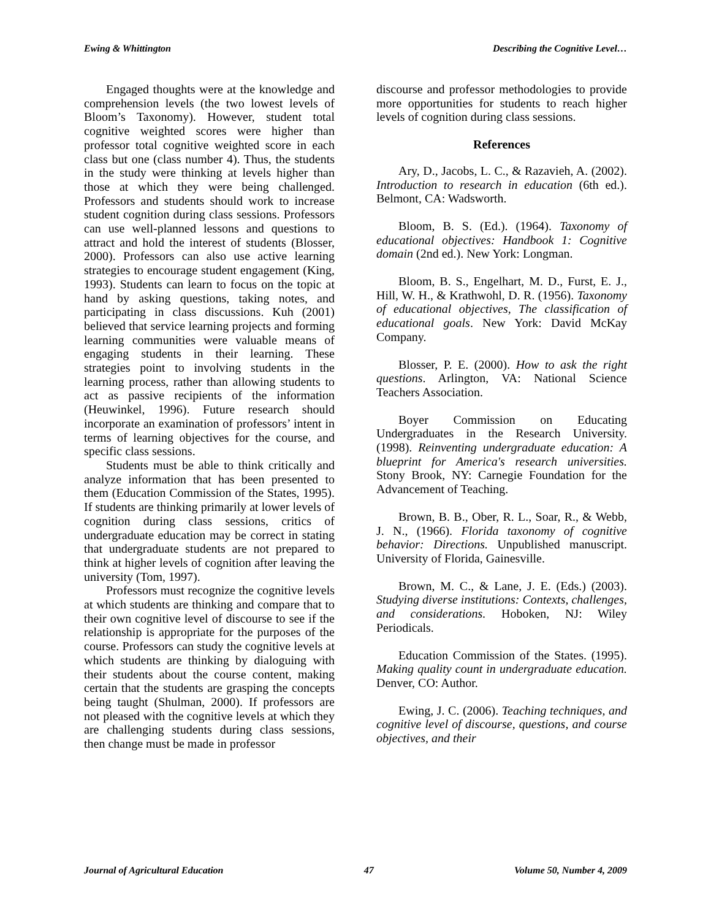Ewing & Whittington Describing the Cognitive Level…
Engaged thoughts were at the knowledge and comprehension levels (the two lowest levels of Bloom’s Taxonomy). However, student total cognitive weighted scores were higher than professor total cognitive weighted score in each class but one (class number 4). Thus, the students in the study were thinking at levels higher than those at which they were being challenged. Professors and students should work to increase student cognition during class sessions. Professors can use well-planned lessons and questions to attract and hold the interest of students (Blosser, 2000). Professors can also use active learning strategies to encourage student engagement (King, 1993). Students can learn to focus on the topic at hand by asking questions, taking notes, and participating in class discussions. Kuh (2001) believed that service learning projects and forming learning communities were valuable means of engaging students in their learning. These strategies point to involving students in the learning process, rather than allowing students to act as passive recipients of the information (Heuwinkel, 1996). Future research should incorporate an examination of professors’ intent in terms of learning objectives for the course, and specific class sessions.
Students must be able to think critically and analyze information that has been presented to them (Education Commission of the States, 1995). If students are thinking primarily at lower levels of cognition during class sessions, critics of undergraduate education may be correct in stating that undergraduate students are not prepared to think at higher levels of cognition after leaving the university (Tom, 1997).
Professors must recognize the cognitive levels at which students are thinking and compare that to their own cognitive level of discourse to see if the relationship is appropriate for the purposes of the course. Professors can study the cognitive levels at which students are thinking by dialoguing with their students about the course content, making certain that the students are grasping the concepts being taught (Shulman, 2000). If professors are not pleased with the cognitive levels at which they are challenging students during class sessions, then change must be made in professor
discourse and professor methodologies to provide more opportunities for students to reach higher levels of cognition during class sessions.
References
Ary, D., Jacobs, L. C., & Razavieh, A. (2002). Introduction to research in education (6th ed.). Belmont, CA: Wadsworth.
Bloom, B. S. (Ed.). (1964). Taxonomy of educational objectives: Handbook 1: Cognitive domain (2nd ed.). New York: Longman.
Bloom, B. S., Engelhart, M. D., Furst, E. J., Hill, W. H., & Krathwohl, D. R. (1956). Taxonomy of educational objectives, The classification of educational goals. New York: David McKay Company.
Blosser, P. E. (2000). How to ask the right questions. Arlington, VA: National Science Teachers Association.
Boyer Commission on Educating Undergraduates in the Research University. (1998). Reinventing undergraduate education: A blueprint for America's research universities. Stony Brook, NY: Carnegie Foundation for the Advancement of Teaching.
Brown, B. B., Ober, R. L., Soar, R., & Webb, J. N., (1966). Florida taxonomy of cognitive behavior: Directions. Unpublished manuscript. University of Florida, Gainesville.
Brown, M. C., & Lane, J. E. (Eds.) (2003). Studying diverse institutions: Contexts, challenges, and considerations. Hoboken, NJ: Wiley Periodicals.
Education Commission of the States. (1995). Making quality count in undergraduate education. Denver, CO: Author.
Ewing, J. C. (2006). Teaching techniques, and cognitive level of discourse, questions, and course objectives, and their
Journal of Agricultural Education 47 Volume 50, Number 4, 2009